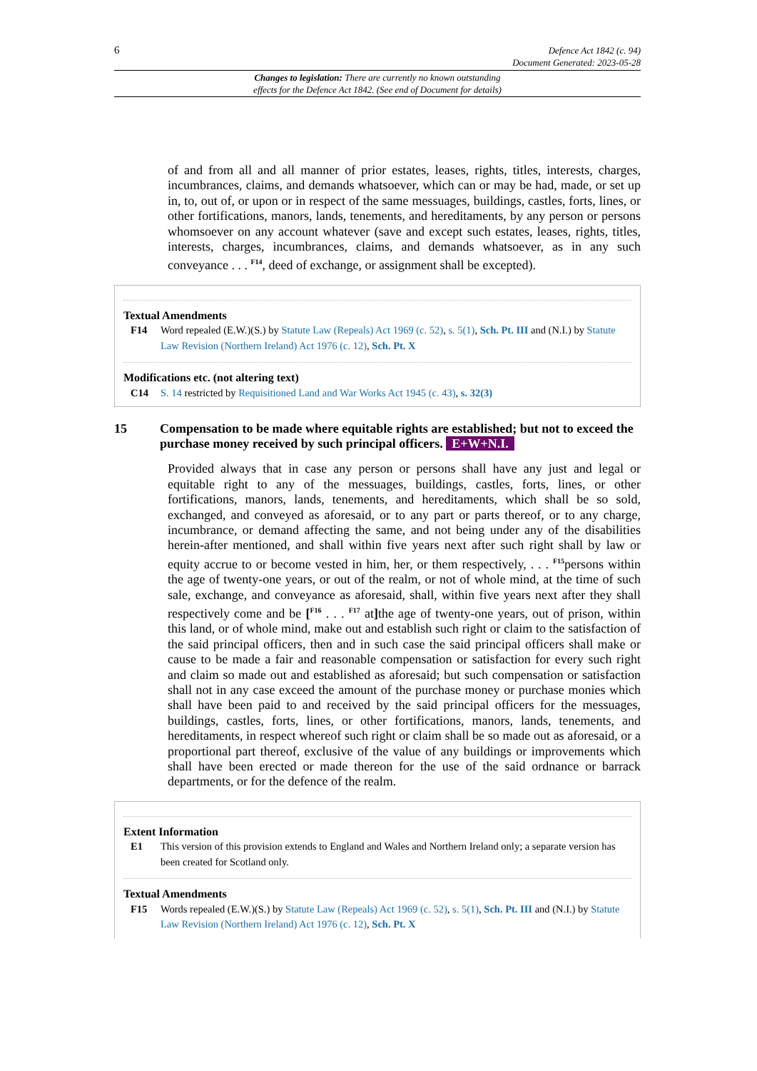6 Defence Act 1842 (c. 94)
Document Generated: 2023-05-28
Changes to legislation: There are currently no known outstanding
effects for the Defence Act 1842. (See end of Document for details)
of and from all and all manner of prior estates, leases, rights, titles, interests, charges, incumbrances, claims, and demands whatsoever, which can or may be had, made, or set up in, to, out of, or upon or in respect of the same messuages, buildings, castles, forts, lines, or other fortifications, manors, lands, tenements, and hereditaments, by any person or persons whomsoever on any account whatever (save and except such estates, leases, rights, titles, interests, charges, incumbrances, claims, and demands whatsoever, as in any such conveyance . . . <sup>F14</sup>, deed of exchange, or assignment shall be excepted).
Textual Amendments
F14 Word repealed (E.W.)(S.) by Statute Law (Repeals) Act 1969 (c. 52), s. 5(1), Sch. Pt. III and (N.I.) by Statute Law Revision (Northern Ireland) Act 1976 (c. 12), Sch. Pt. X
Modifications etc. (not altering text)
C14 S. 14 restricted by Requisitioned Land and War Works Act 1945 (c. 43), s. 32(3)
15 Compensation to be made where equitable rights are established; but not to exceed the purchase money received by such principal officers. E+W+N.I.
Provided always that in case any person or persons shall have any just and legal or equitable right to any of the messuages, buildings, castles, forts, lines, or other fortifications, manors, lands, tenements, and hereditaments, which shall be so sold, exchanged, and conveyed as aforesaid, or to any part or parts thereof, or to any charge, incumbrance, or demand affecting the same, and not being under any of the disabilities herein-after mentioned, and shall within five years next after such right shall by law or equity accrue to or become vested in him, her, or them respectively, . . . <sup>F15</sup>persons within the age of twenty-one years, or out of the realm, or not of whole mind, at the time of such sale, exchange, and conveyance as aforesaid, shall, within five years next after they shall respectively come and be [<sup>F16</sup> . . . <sup>F17</sup> at] the age of twenty-one years, out of prison, within this land, or of whole mind, make out and establish such right or claim to the satisfaction of the said principal officers, then and in such case the said principal officers shall make or cause to be made a fair and reasonable compensation or satisfaction for every such right and claim so made out and established as aforesaid; but such compensation or satisfaction shall not in any case exceed the amount of the purchase money or purchase monies which shall have been paid to and received by the said principal officers for the messuages, buildings, castles, forts, lines, or other fortifications, manors, lands, tenements, and hereditaments, in respect whereof such right or claim shall be so made out as aforesaid, or a proportional part thereof, exclusive of the value of any buildings or improvements which shall have been erected or made thereon for the use of the said ordnance or barrack departments, or for the defence of the realm.
Extent Information
E1 This version of this provision extends to England and Wales and Northern Ireland only; a separate version has been created for Scotland only.
Textual Amendments
F15 Words repealed (E.W.)(S.) by Statute Law (Repeals) Act 1969 (c. 52), s. 5(1), Sch. Pt. III and (N.I.) by Statute Law Revision (Northern Ireland) Act 1976 (c. 12), Sch. Pt. X